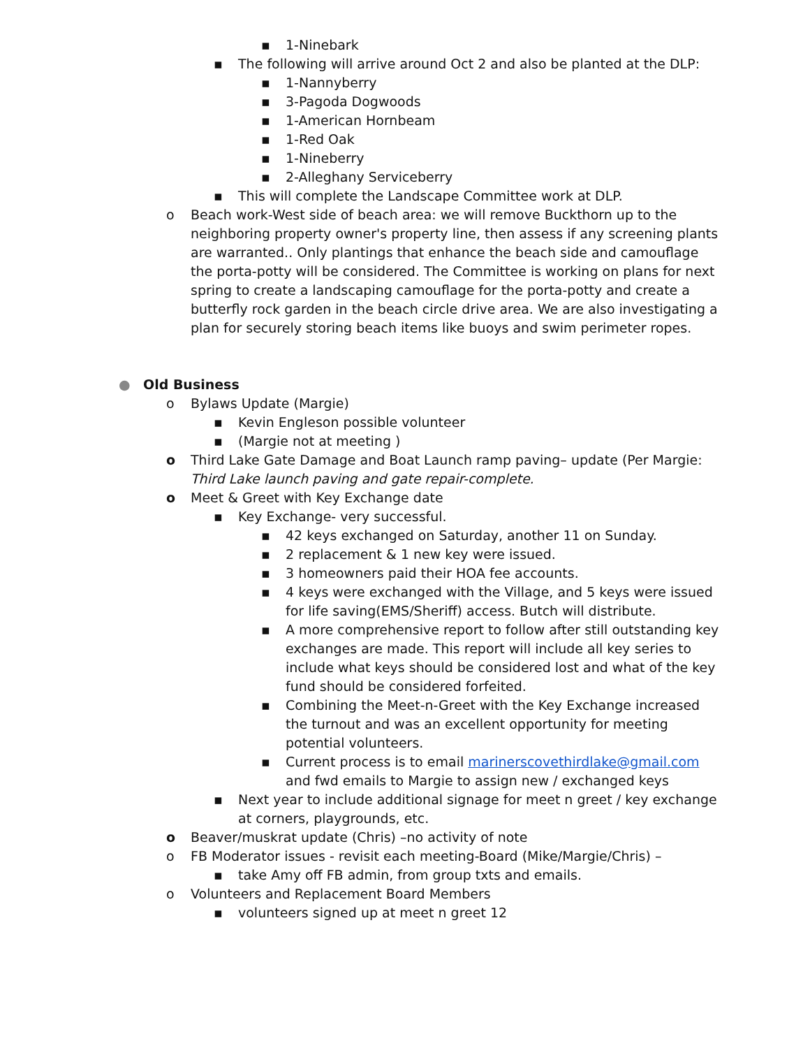▪ 1-Ninebark
▪ The following will arrive around Oct 2 and also be planted at the DLP:
▪ 1-Nannyberry
▪ 3-Pagoda Dogwoods
▪ 1-American Hornbeam
▪ 1-Red Oak
▪ 1-Nineberry
▪ 2-Alleghany Serviceberry
▪ This will complete the Landscape Committee work at DLP.
o Beach work-West side of beach area: we will remove Buckthorn up to the neighboring property owner's property line, then assess if any screening plants are warranted.. Only plantings that enhance the beach side and camouflage the porta-potty will be considered. The Committee is working on plans for next spring to create a landscaping camouflage for the porta-potty and create a butterfly rock garden in the beach circle drive area. We are also investigating a plan for securely storing beach items like buoys and swim perimeter ropes.
● Old Business
o Bylaws Update (Margie)
▪ Kevin Engleson possible volunteer
▪ (Margie not at meeting )
o Third Lake Gate Damage and Boat Launch ramp paving– update (Per Margie: Third Lake launch paving and gate repair-complete.
o Meet & Greet with Key Exchange date
▪ Key Exchange- very successful.
▪ 42 keys exchanged on Saturday, another 11 on Sunday.
▪ 2 replacement & 1 new key were issued.
▪ 3 homeowners paid their HOA fee accounts.
▪ 4 keys were exchanged with the Village, and 5 keys were issued for life saving(EMS/Sheriff) access. Butch will distribute.
▪ A more comprehensive report to follow after still outstanding key exchanges are made. This report will include all key series to include what keys should be considered lost and what of the key fund should be considered forfeited.
▪ Combining the Meet-n-Greet with the Key Exchange increased the turnout and was an excellent opportunity for meeting potential volunteers.
▪ Current process is to email marinerscovethirdlake@gmail.com and fwd emails to Margie to assign new / exchanged keys
▪ Next year to include additional signage for meet n greet / key exchange at corners, playgrounds, etc.
o Beaver/muskrat update (Chris) –no activity of note
o FB Moderator issues - revisit each meeting-Board (Mike/Margie/Chris) –
▪ take Amy off FB admin, from group txts and emails.
o Volunteers and Replacement Board Members
▪ volunteers signed up at meet n greet 12